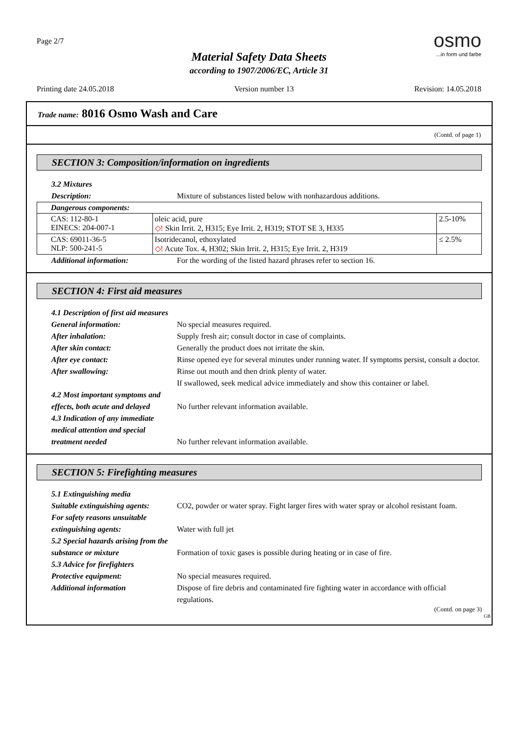Page 2/7
osmo
...in form und farbe
Material Safety Data Sheets
according to 1907/2006/EC, Article 31
Printing date 24.05.2018 Version number 13 Revision: 14.05.2018
Trade name: 8016 Osmo Wash and Care
(Contd. of page 1)
SECTION 3: Composition/information on ingredients
3.2 Mixtures
Description: Mixture of substances listed below with nonhazardous additions.
| Dangerous components: | | |
| CAS: 112-80-1 EINECS: 204-007-1 | oleic acid, pure ◇! Skin Irrit. 2, H315; Eye Irrit. 2, H319; STOT SE 3, H335 | 2.5-10% |
| CAS: 69011-36-5 NLP: 500-241-5 | Isotridecanol, ethoxylated ◇! Acute Tox. 4, H302; Skin Irrit. 2, H315; Eye Irrit. 2, H319 | ≤ 2.5% |
Additional information: For the wording of the listed hazard phrases refer to section 16.
SECTION 4: First aid measures
4.1 Description of first aid measures
General information: No special measures required.
After inhalation: Supply fresh air; consult doctor in case of complaints.
After skin contact: Generally the product does not irritate the skin.
After eye contact: Rinse opened eye for several minutes under running water. If symptoms persist, consult a doctor.
After swallowing: Rinse out mouth and then drink plenty of water.
If swallowed, seek medical advice immediately and show this container or label.
4.2 Most important symptoms and effects, both acute and delayed
No further relevant information available.
4.3 Indication of any immediate medical attention and special treatment needed
No further relevant information available.
SECTION 5: Firefighting measures
5.1 Extinguishing media
Suitable extinguishing agents: CO2, powder or water spray. Fight larger fires with water spray or alcohol resistant foam.
For safety reasons unsuitable extinguishing agents:
Water with full jet
5.2 Special hazards arising from the substance or mixture
Formation of toxic gases is possible during heating or in case of fire.
5.3 Advice for firefighters
Protective equipment: No special measures required.
Additional information Dispose of fire debris and contaminated fire fighting water in accordance with official regulations.
(Contd. on page 3)
GB